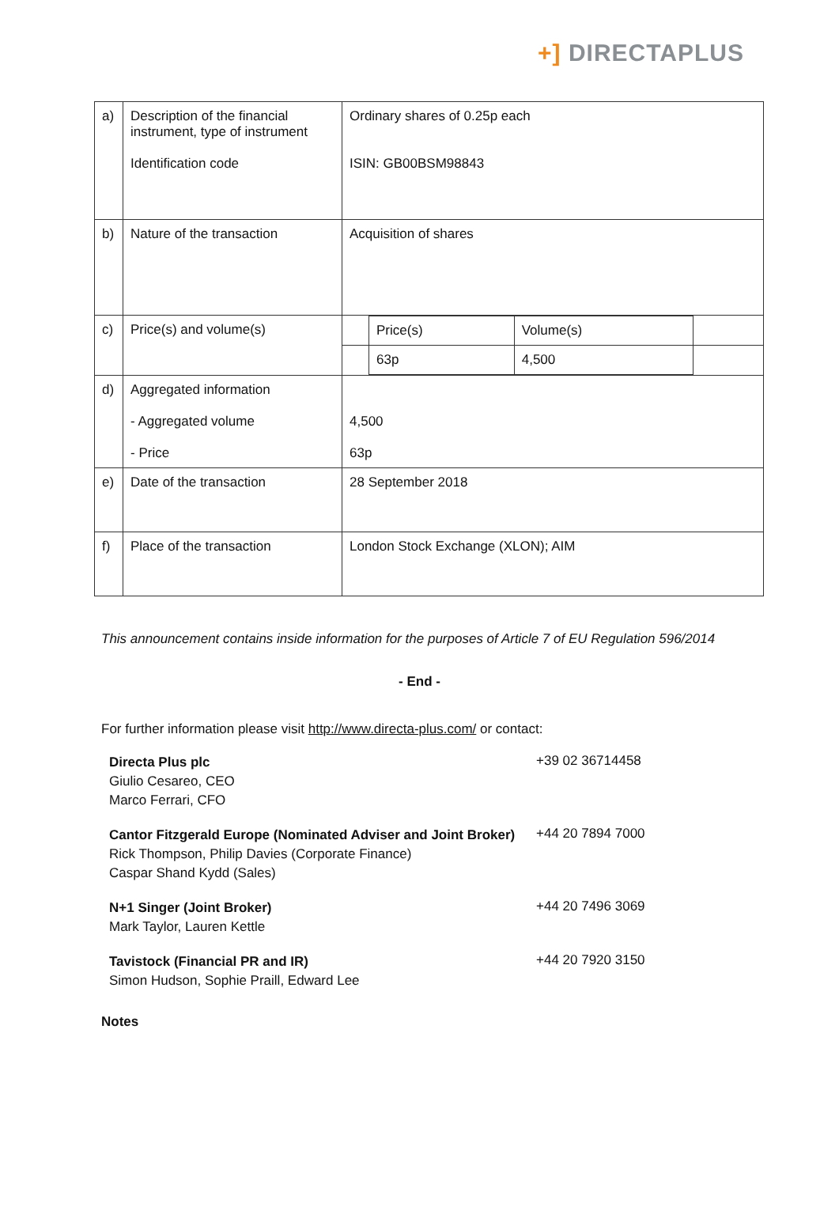+] DIRECTAPLUS
| a) | Description of the financial instrument, type of instrument Identification code | Ordinary shares of 0.25p each ISIN: GB00BSM98843 |
| b) | Nature of the transaction | Acquisition of shares |
| c) | Price(s) and volume(s) | / / Price(s) / Volume(s) / / / / 63p / 4,500 / / |
| d) | Aggregated information - Aggregated volume - Price | 4,500 63p |
| e) | Date of the transaction | 28 September 2018 |
| f) | Place of the transaction | London Stock Exchange (XLON); AIM |
This announcement contains inside information for the purposes of Article 7 of EU Regulation 596/2014
- End -
For further information please visit http://www.directa-plus.com/ or contact:
Directa Plus plc
Giulio Cesareo, CEO
Marco Ferrari, CFO
+39 02 36714458
Cantor Fitzgerald Europe (Nominated Adviser and Joint Broker)
Rick Thompson, Philip Davies (Corporate Finance)
Caspar Shand Kydd (Sales)
+44 20 7894 7000
N+1 Singer (Joint Broker)
Mark Taylor, Lauren Kettle
+44 20 7496 3069
Tavistock (Financial PR and IR)
Simon Hudson, Sophie Praill, Edward Lee
+44 20 7920 3150
Notes